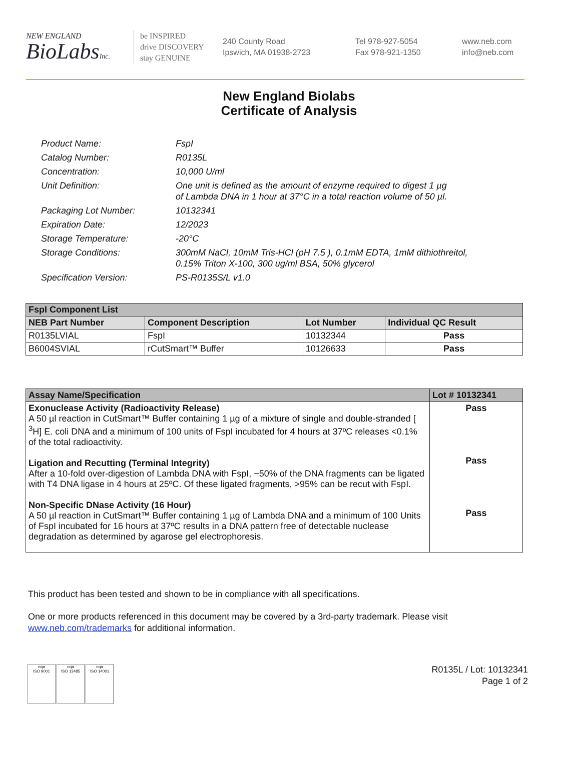NEW ENGLAND
BioLabsInc.
be INSPIRED
drive DISCOVERY
stay GENUINE
240 County Road
Ipswich, MA 01938-2723
Tel 978-927-5054
Fax 978-921-1350
www.neb.com
info@neb.com
New England Biolabs
Certificate of Analysis
Product Name: FspI
Catalog Number: R0135L
Concentration: 10,000 U/ml
Unit Definition: One unit is defined as the amount of enzyme required to digest 1 µg
of Lambda DNA in 1 hour at 37°C in a total reaction volume of 50 µl.
Packaging Lot Number: 10132341
Expiration Date: 12/2023
Storage Temperature: -20°C
Storage Conditions: 300mM NaCl, 10mM Tris-HCl (pH 7.5 ), 0.1mM EDTA, 1mM dithiothreitol,
0.15% Triton X-100, 300 ug/ml BSA, 50% glycerol
Specification Version: PS-R0135S/L v1.0
| FspI Component List | | | |
| --- | --- | --- | --- |
| NEB Part Number | Component Description | Lot Number | Individual QC Result |
| R0135LVIAL | FspI | 10132344 | Pass |
| B6004SVIAL | rCutSmart™ Buffer | 10126633 | Pass |
| Assay Name/Specification | Lot # 10132341 |
| --- | --- |
| Exonuclease Activity (Radioactivity Release) A 50 µl reaction in CutSmart™ Buffer containing 1 µg of a mixture of single and double-stranded [ <sup>3</sup>H] E. coli DNA and a minimum of 100 units of FspI incubated for 4 hours at 37ºC releases <0.1% of the total radioactivity. Ligation and Recutting (Terminal Integrity) After a 10-fold over-digestion of Lambda DNA with FspI, ~50% of the DNA fragments can be ligated with T4 DNA ligase in 4 hours at 25ºC. Of these ligated fragments, >95% can be recut with FspI. Non-Specific DNase Activity (16 Hour) A 50 µl reaction in CutSmart™ Buffer containing 1 µg of Lambda DNA and a minimum of 100 Units of FspI incubated for 16 hours at 37ºC results in a DNA pattern free of detectable nuclease degradation as determined by agarose gel electrophoresis. | Pass Pass Pass |
This product has been tested and shown to be in compliance with all specifications.
One or more products referenced in this document may be covered by a 3rd-party trademark. Please visit
www.neb.com/trademarks for additional information.
nqa
ISO 9001
nqa
ISO 13485
nqa
ISO 14001
R0135L / Lot: 10132341
Page 1 of 2